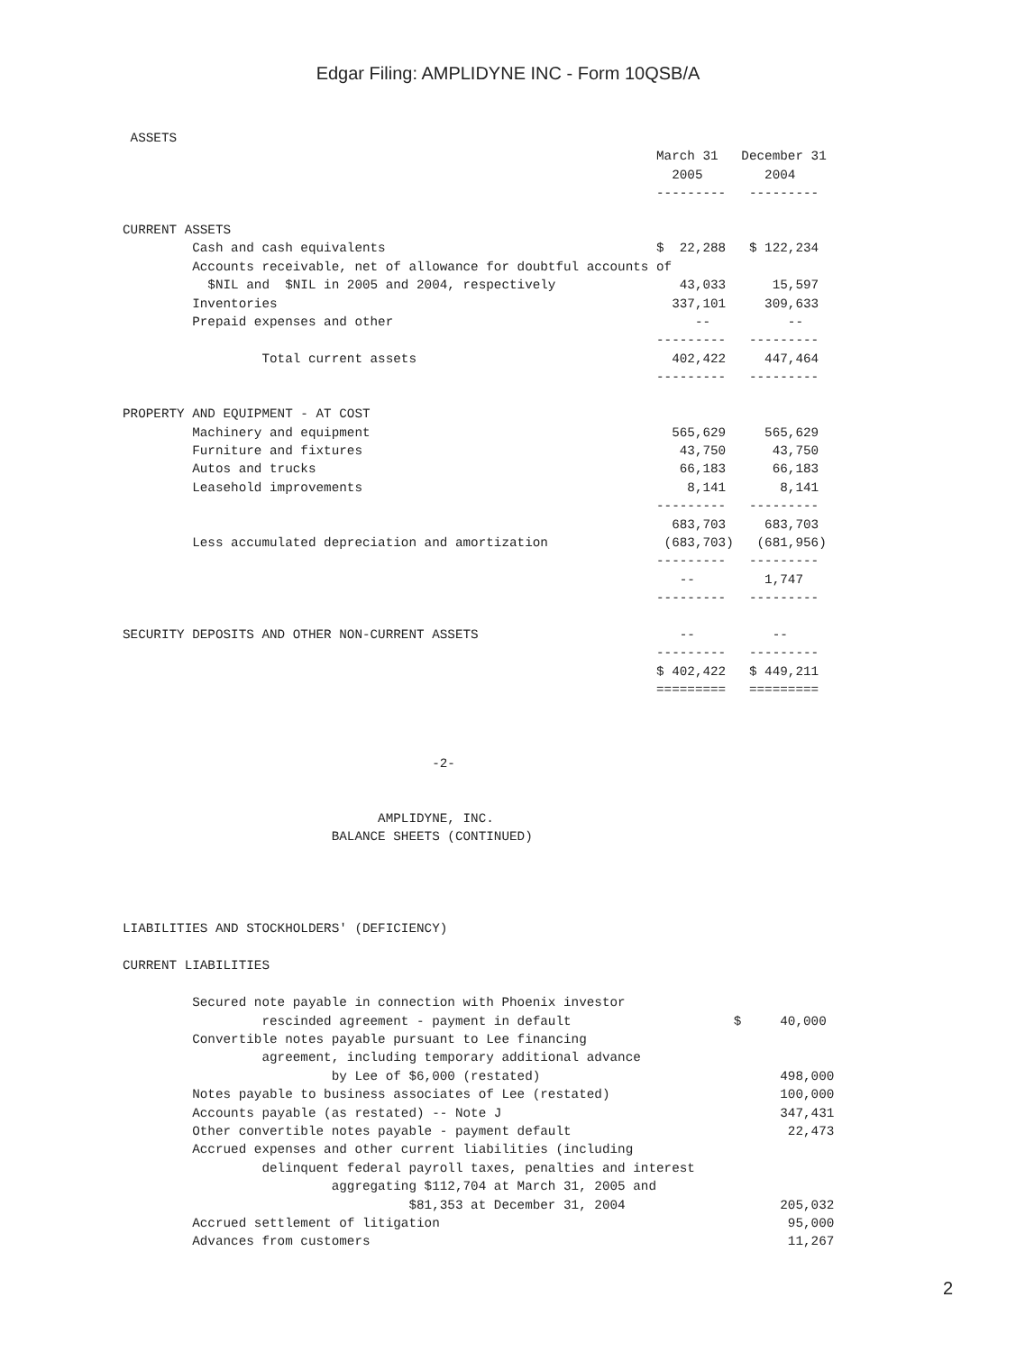Edgar Filing: AMPLIDYNE INC - Form 10QSB/A
 ASSETS
                                                                     March 31   December 31
                                                                       2005        2004
                                                                     ---------   ---------

CURRENT ASSETS
         Cash and cash equivalents                                   $  22,288   $ 122,234
         Accounts receivable, net of allowance for doubtful accounts of
           $NIL and  $NIL in 2005 and 2004, respectively                43,033      15,597
         Inventories                                                   337,101     309,633
         Prepaid expenses and other                                       --          --
                                                                     ---------   ---------
                  Total current assets                                 402,422     447,464
                                                                     ---------   ---------

PROPERTY AND EQUIPMENT - AT COST
         Machinery and equipment                                       565,629     565,629
         Furniture and fixtures                                         43,750      43,750
         Autos and trucks                                               66,183      66,183
         Leasehold improvements                                          8,141       8,141
                                                                     ---------   ---------
                                                                       683,703     683,703
         Less accumulated depreciation and amortization               (683,703)   (681,956)
                                                                     ---------   ---------
                                                                        --         1,747
                                                                     ---------   ---------

SECURITY DEPOSITS AND OTHER NON-CURRENT ASSETS                          --          --
                                                                     ---------   ---------
                                                                     $ 402,422   $ 449,211
                                                                     =========   =========



                                        -2-


                                 AMPLIDYNE, INC.
                           BALANCE SHEETS (CONTINUED)




LIABILITIES AND STOCKHOLDERS' (DEFICIENCY)

CURRENT LIABILITIES

         Secured note payable in connection with Phoenix investor
                  rescinded agreement - payment in default                     $     40,000
         Convertible notes payable pursuant to Lee financing
                  agreement, including temporary additional advance
                           by Lee of $6,000 (restated)                               498,000
         Notes payable to business associates of Lee (restated)                      100,000
         Accounts payable (as restated) -- Note J                                    347,431
         Other convertible notes payable - payment default                            22,473
         Accrued expenses and other current liabilities (including
                  delinquent federal payroll taxes, penalties and interest
                           aggregating $112,704 at March 31, 2005 and
                                     $81,353 at December 31, 2004                    205,032
         Accrued settlement of litigation                                             95,000
         Advances from customers                                                      11,267
2